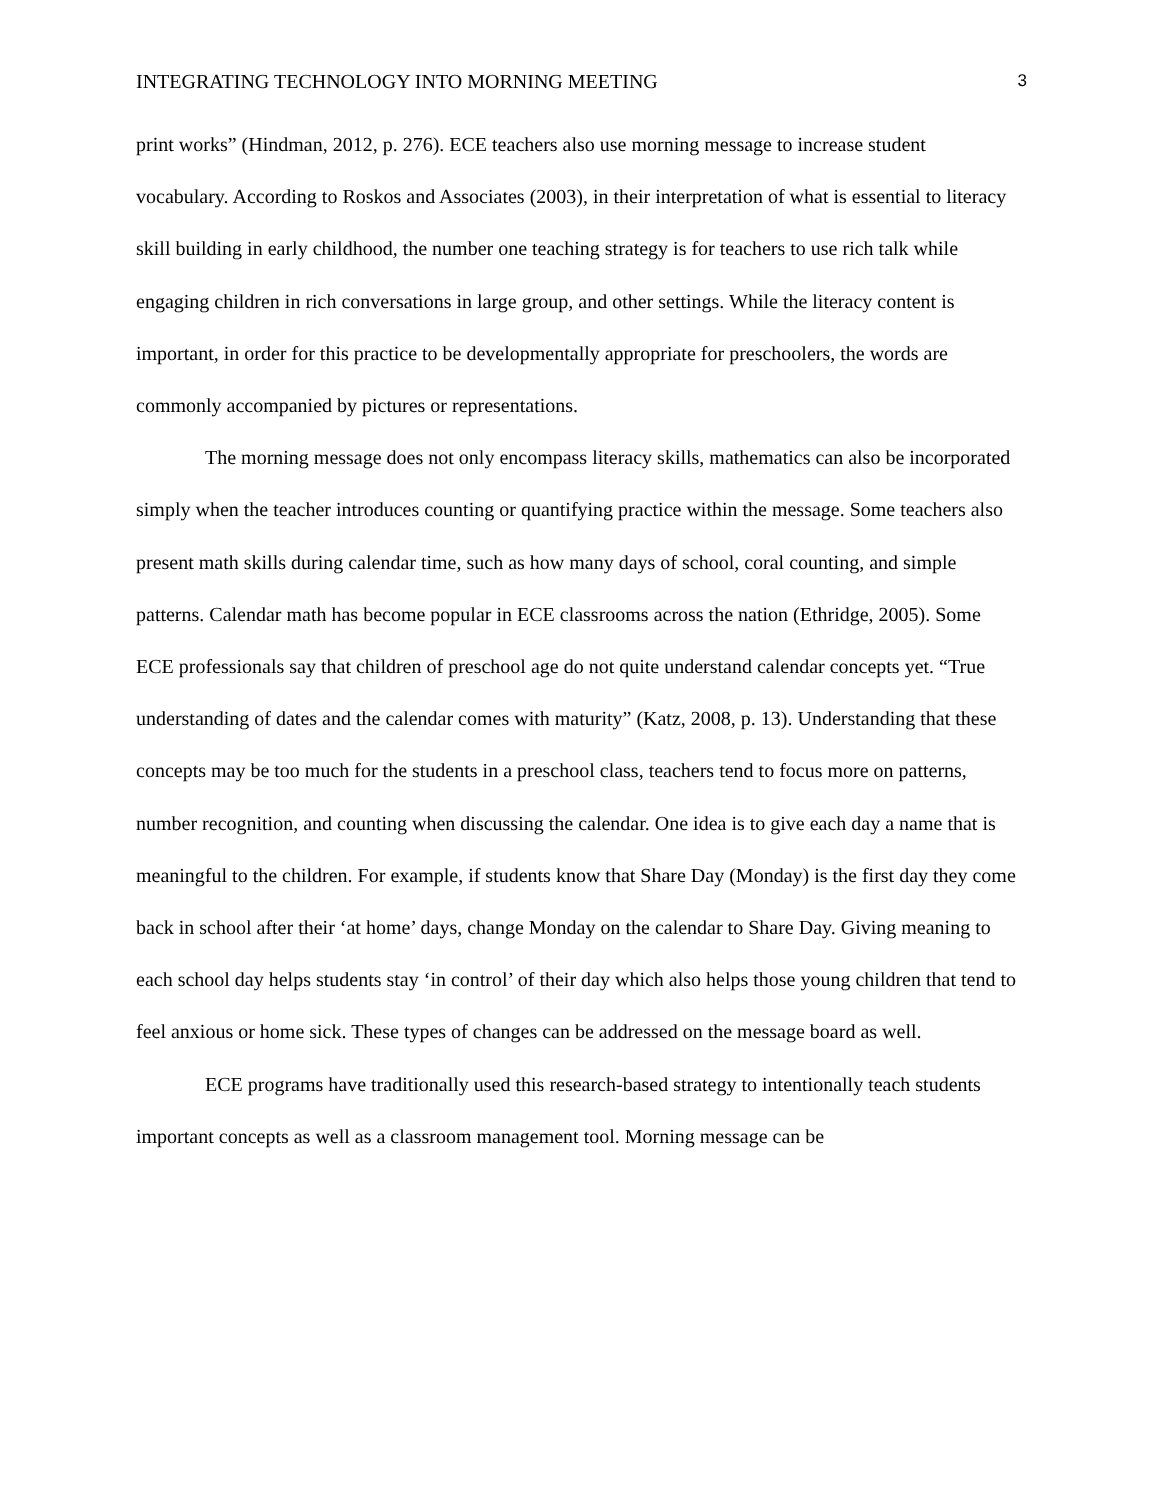INTEGRATING TECHNOLOGY INTO MORNING MEETING 3
print works” (Hindman, 2012, p. 276). ECE teachers also use morning message to increase student vocabulary. According to Roskos and Associates (2003), in their interpretation of what is essential to literacy skill building in early childhood, the number one teaching strategy is for teachers to use rich talk while engaging children in rich conversations in large group, and other settings. While the literacy content is important, in order for this practice to be developmentally appropriate for preschoolers, the words are commonly accompanied by pictures or representations.
The morning message does not only encompass literacy skills, mathematics can also be incorporated simply when the teacher introduces counting or quantifying practice within the message. Some teachers also present math skills during calendar time, such as how many days of school, coral counting, and simple patterns. Calendar math has become popular in ECE classrooms across the nation (Ethridge, 2005). Some ECE professionals say that children of preschool age do not quite understand calendar concepts yet. “True understanding of dates and the calendar comes with maturity” (Katz, 2008, p. 13). Understanding that these concepts may be too much for the students in a preschool class, teachers tend to focus more on patterns, number recognition, and counting when discussing the calendar. One idea is to give each day a name that is meaningful to the children. For example, if students know that Share Day (Monday) is the first day they come back in school after their ‘at home’ days, change Monday on the calendar to Share Day. Giving meaning to each school day helps students stay ‘in control’ of their day which also helps those young children that tend to feel anxious or home sick. These types of changes can be addressed on the message board as well.
ECE programs have traditionally used this research-based strategy to intentionally teach students important concepts as well as a classroom management tool. Morning message can be